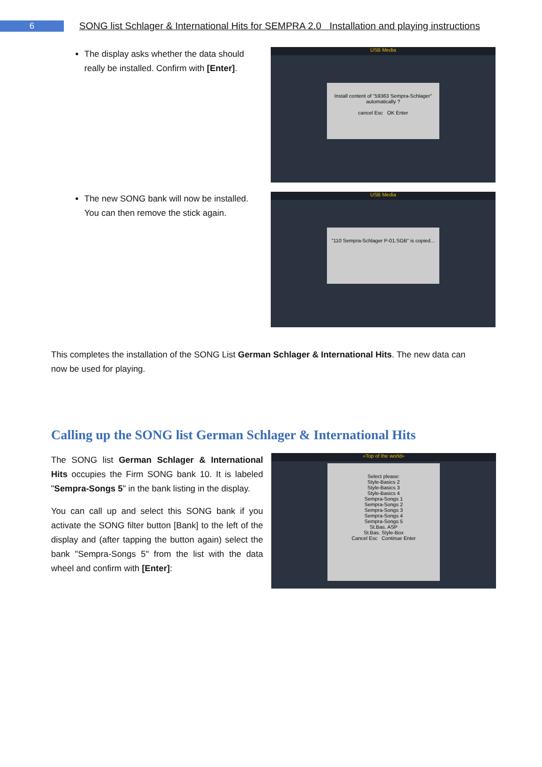6
SONG list Schlager & International Hits for SEMPRA 2.0 Installation and playing instructions
The display asks whether the data should really be installed. Confirm with [Enter].
USB Media
Install content of "59363 Sempra-Schlager" automatically ?
cancel Esc OK Enter
The new SONG bank will now be installed. You can then remove the stick again.
USB Media
"110 Sempra-Schlager P-01.SGB" is copied...
This completes the installation of the SONG List German Schlager & International Hits. The new data can now be used for playing.
Calling up the SONG list German Schlager & International Hits
The SONG list German Schlager & International Hits occupies the Firm SONG bank 10. It is labeled "Sempra-Songs 5" in the bank listing in the display.
You can call up and select this SONG bank if you activate the SONG filter button [Bank] to the left of the display and (after tapping the button again) select the bank "Sempra-Songs 5" from the list with the data wheel and confirm with [Enter]:
«Top of the world»
Select please:
Style-Basics 2
Style-Basics 3
Style-Basics 4
Sempra-Songs 1
Sempra-Songs 2
Sempra-Songs 3
Sempra-Songs 4
Sempra-Songs 5
St.Bas. ASP
St.Bas. Style-Box
Cancel Esc Continue Enter